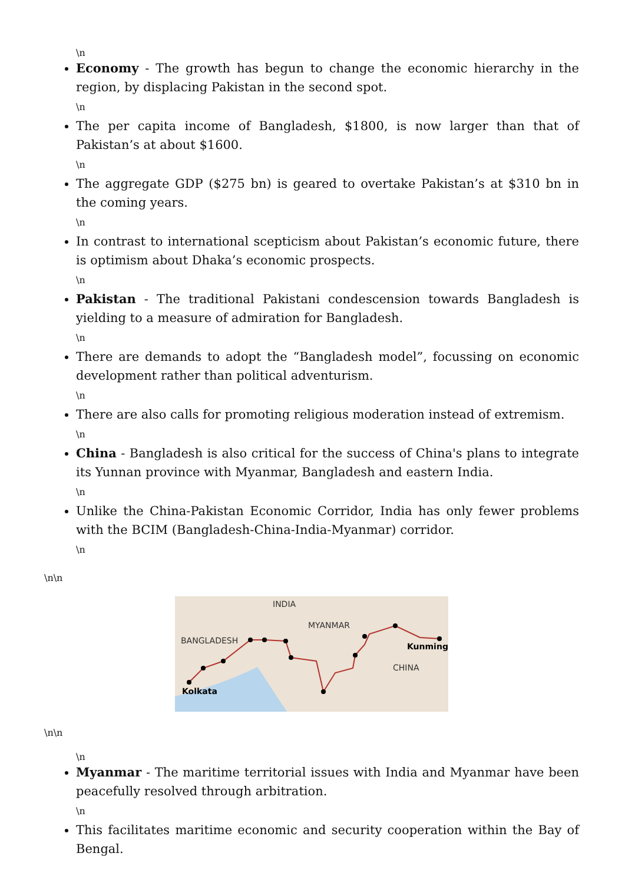\n
Economy - The growth has begun to change the economic hierarchy in the region, by displacing Pakistan in the second spot.
\n
The per capita income of Bangladesh, $1800, is now larger than that of Pakistan’s at about $1600.
\n
The aggregate GDP ($275 bn) is geared to overtake Pakistan’s at $310 bn in the coming years.
\n
In contrast to international scepticism about Pakistan’s economic future, there is optimism about Dhaka’s economic prospects.
\n
Pakistan - The traditional Pakistani condescension towards Bangladesh is yielding to a measure of admiration for Bangladesh.
\n
There are demands to adopt the “Bangladesh model”, focussing on economic development rather than political adventurism.
\n
There are also calls for promoting religious moderation instead of extremism.
\n
China - Bangladesh is also critical for the success of China's plans to integrate its Yunnan province with Myanmar, Bangladesh and eastern India.
\n
Unlike the China-Pakistan Economic Corridor, India has only fewer problems with the BCIM (Bangladesh-China-India-Myanmar) corridor.
\n
\n\n
INDIA
MYANMAR
BANGLADESH
Kunming
CHINA
Kolkata
\n\n
\n
Myanmar - The maritime territorial issues with India and Myanmar have been peacefully resolved through arbitration.
\n
This facilitates maritime economic and security cooperation within the Bay of Bengal.